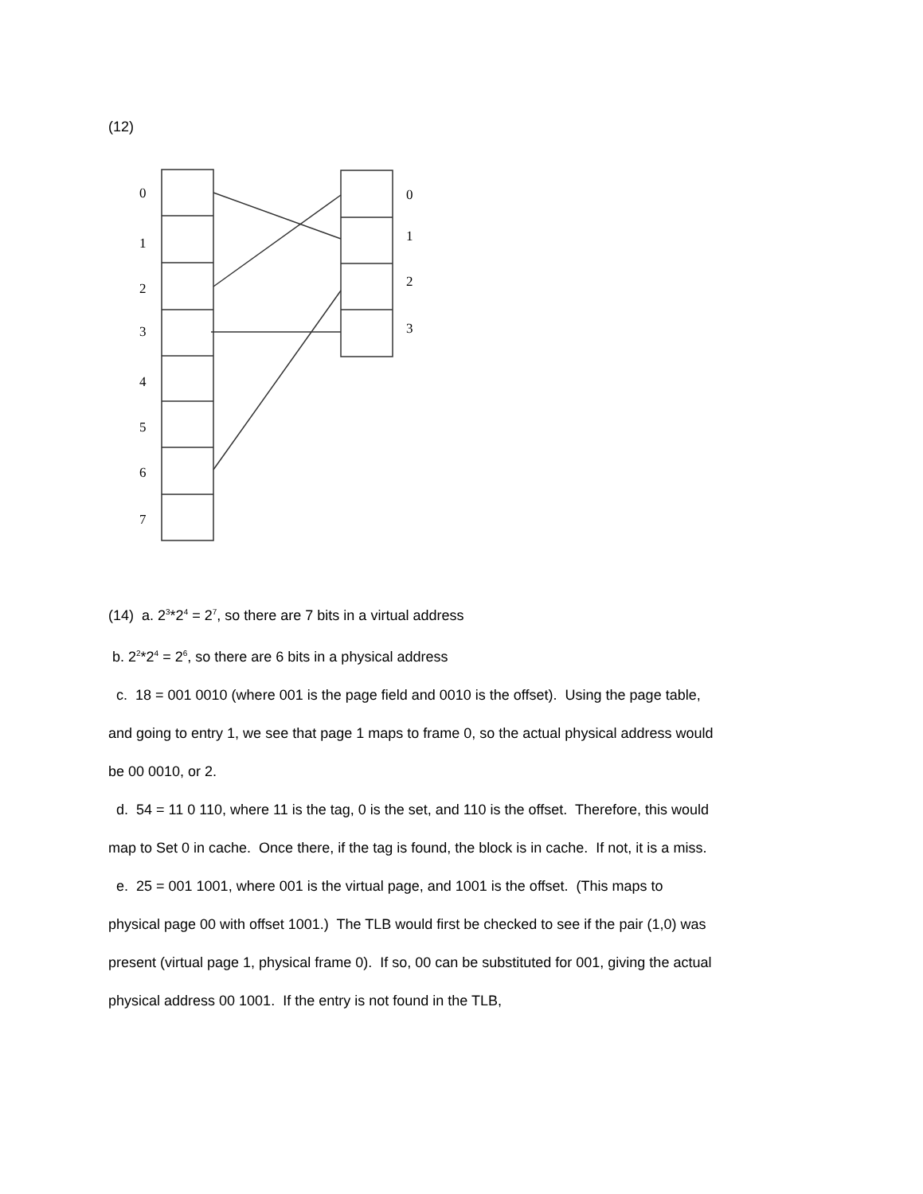(12)
0
1
2
3
4
5
6
7
0
1
2
3
(14) a. 2<sup>3</sup>*2<sup>4</sup> = 2<sup>7</sup>, so there are 7 bits in a virtual address
b. 2<sup>2</sup>*2<sup>4</sup> = 2<sup>6</sup>, so there are 6 bits in a physical address
c. 18 = 001 0010 (where 001 is the page field and 0010 is the offset). Using the page table, and going to entry 1, we see that page 1 maps to frame 0, so the actual physical address would be 00 0010, or 2.
d. 54 = 11 0 110, where 11 is the tag, 0 is the set, and 110 is the offset. Therefore, this would map to Set 0 in cache. Once there, if the tag is found, the block is in cache. If not, it is a miss.
e. 25 = 001 1001, where 001 is the virtual page, and 1001 is the offset. (This maps to physical page 00 with offset 1001.) The TLB would first be checked to see if the pair (1,0) was present (virtual page 1, physical frame 0). If so, 00 can be substituted for 001, giving the actual physical address 00 1001. If the entry is not found in the TLB,